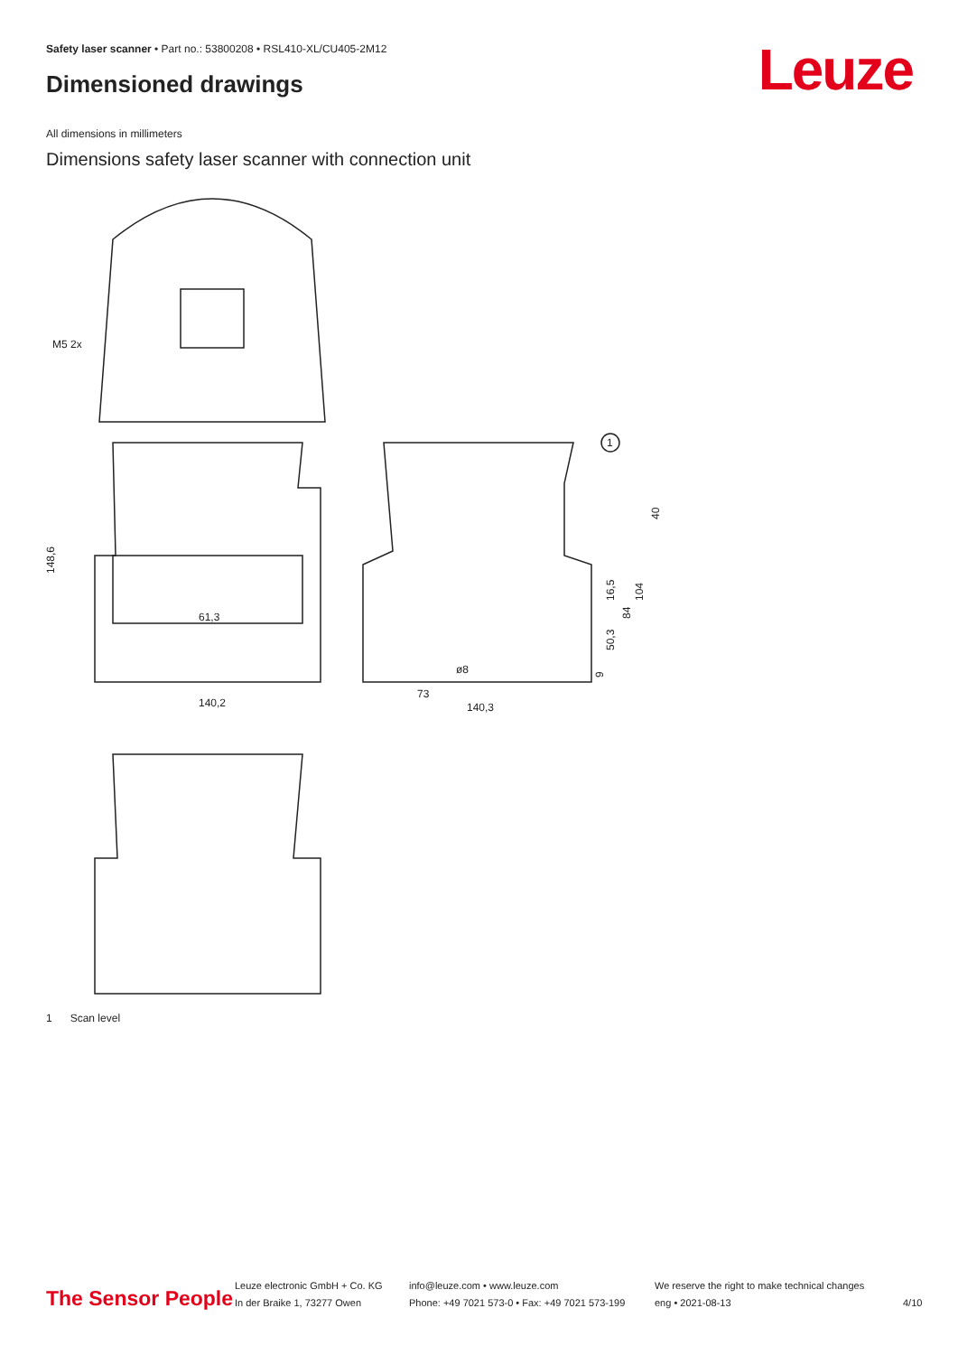Safety laser scanner • Part no.: 53800208 • RSL410-XL/CU405-2M12
Dimensioned drawings Leuze
All dimensions in millimeters
Dimensions safety laser scanner with connection unit
M5 2x
61,3
140,2
148,6
73
140,3
1
40
16,5
84
104
50,3
9
ø8
1 Scan level
The Sensor People
Leuze electronic GmbH + Co. KG
In der Braike 1, 73277 Owen
info@leuze.com • www.leuze.com
Phone: +49 7021 573-0 • Fax: +49 7021 573-199
We reserve the right to make technical changes
eng • 2021-08-13
4/10